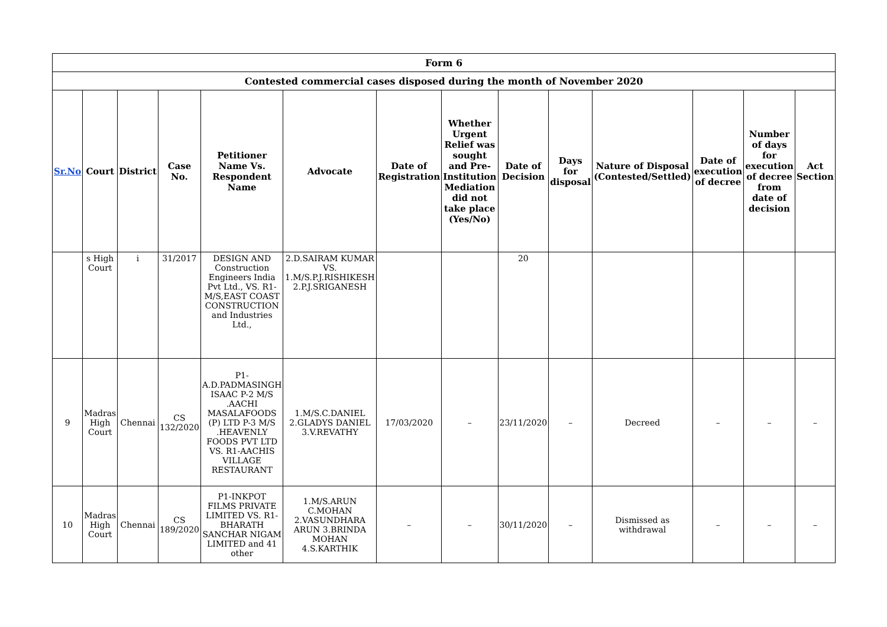| Form 6 | | | | | | | | | | | | | |
| Contested commercial cases disposed during the month of November 2020 | | | | | | | | | | | | | |
| Sr.No | Court | District | Case No. | Petitioner Name Vs. Respondent Name | Advocate | Date of Registration | Whether Urgent Relief was sought and Pre-Institution Mediation did not take place (Yes/No) | Date of Decision | Days for disposal | Nature of Disposal (Contested/Settled) | Date of execution of decree | Number of days for execution of decree from date of decision | Act Section |
| | s High Court | i | 31/2017 | DESIGN AND Construction Engineers India Pvt Ltd., VS. R1-M/S,EAST COAST CONSTRUCTION and Industries Ltd., | 2.D.SAIRAM KUMAR VS. 1.M/S.P.J.RISHIKESH 2.P.J.SRIGANESH | | | 20 | | | | | |
| 9 | Madras High Court | Chennai | CS 132/2020 | P1-A.D.PADMASINGH ISAAC P-2 M/S .AACHI MASALAFOODS (P) LTD P-3 M/S .HEAVENLY FOODS PVT LTD VS. R1-AACHIS VILLAGE RESTAURANT | 1.M/S.C.DANIEL 2.GLADYS DANIEL 3.V.REVATHY | 17/03/2020 | – | 23/11/2020 | – | Decreed | – | – | – |
| 10 | Madras High Court | Chennai | CS 189/2020 | P1-INKPOT FILMS PRIVATE LIMITED VS. R1-BHARATH SANCHAR NIGAM LIMITED and 41 other | 1.M/S.ARUN C.MOHAN 2.VASUNDHARA ARUN 3.BRINDA MOHAN 4.S.KARTHIK | – | – | 30/11/2020 | – | Dismissed as withdrawal | – | – | – |